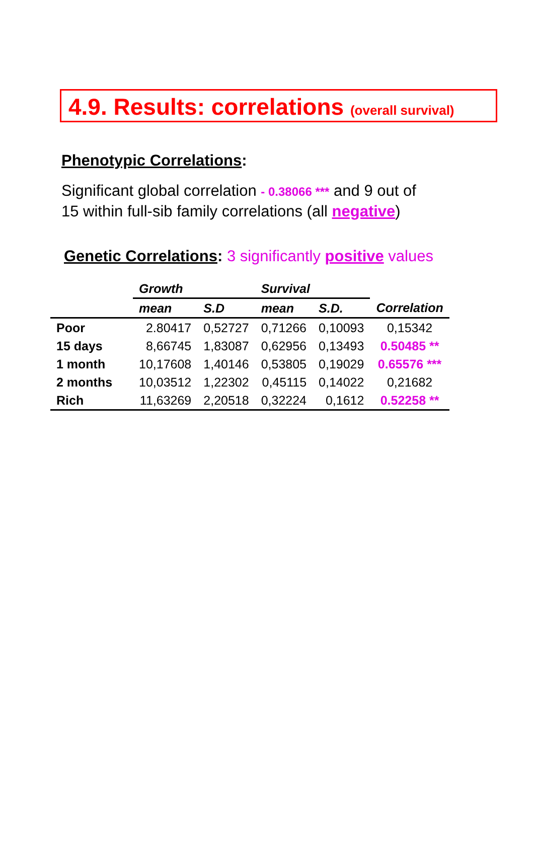4.9. Results: correlations (overall survival)
Phenotypic Correlations:
Significant global correlation - 0.38066 *** and 9 out of
15 within full-sib family correlations (all negative)
Genetic Correlations: 3 significantly positive values
| | Growth | | Survival | | |
| --- | --- | --- | --- | --- | --- |
| | mean | S.D | mean | S.D. | Correlation |
| Poor | 2.80417 | 0,52727 | 0,71266 | 0,10093 | 0,15342 |
| 15 days | 8,66745 | 1,83087 | 0,62956 | 0,13493 | 0.50485 ** |
| 1 month | 10,17608 | 1,40146 | 0,53805 | 0,19029 | 0.65576 *** |
| 2 months | 10,03512 | 1,22302 | 0,45115 | 0,14022 | 0,21682 |
| Rich | 11,63269 | 2,20518 | 0,32224 | 0,1612 | 0.52258 ** |